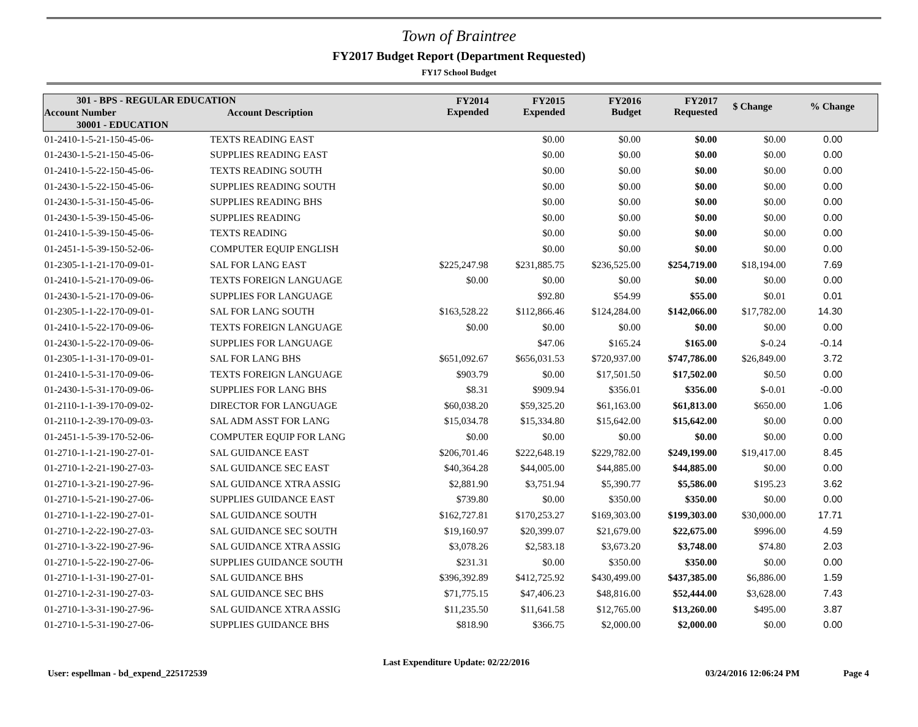Town of Braintree
FY2017 Budget Report (Department Requested)
FY17 School Budget
| 301 - BPS - REGULAR EDUCATION | | FY2014 Expended | FY2015 Expended | FY2016 Budget | FY2017 Requested | $ Change | % Change |
| --- | --- | --- | --- | --- | --- | --- | --- |
| Account Number | Account Description | | | | | | |
| 30001 - EDUCATION | | | | | | | |
| 01-2410-1-5-21-150-45-06- | TEXTS READING EAST | | $0.00 | $0.00 | $0.00 | $0.00 | 0.00 |
| 01-2430-1-5-21-150-45-06- | SUPPLIES READING EAST | | $0.00 | $0.00 | $0.00 | $0.00 | 0.00 |
| 01-2410-1-5-22-150-45-06- | TEXTS READING SOUTH | | $0.00 | $0.00 | $0.00 | $0.00 | 0.00 |
| 01-2430-1-5-22-150-45-06- | SUPPLIES READING SOUTH | | $0.00 | $0.00 | $0.00 | $0.00 | 0.00 |
| 01-2430-1-5-31-150-45-06- | SUPPLIES READING BHS | | $0.00 | $0.00 | $0.00 | $0.00 | 0.00 |
| 01-2430-1-5-39-150-45-06- | SUPPLIES READING | | $0.00 | $0.00 | $0.00 | $0.00 | 0.00 |
| 01-2410-1-5-39-150-45-06- | TEXTS READING | | $0.00 | $0.00 | $0.00 | $0.00 | 0.00 |
| 01-2451-1-5-39-150-52-06- | COMPUTER EQUIP ENGLISH | | $0.00 | $0.00 | $0.00 | $0.00 | 0.00 |
| 01-2305-1-1-21-170-09-01- | SAL FOR LANG EAST | $225,247.98 | $231,885.75 | $236,525.00 | $254,719.00 | $18,194.00 | 7.69 |
| 01-2410-1-5-21-170-09-06- | TEXTS FOREIGN LANGUAGE | $0.00 | $0.00 | $0.00 | $0.00 | $0.00 | 0.00 |
| 01-2430-1-5-21-170-09-06- | SUPPLIES FOR LANGUAGE | | $92.80 | $54.99 | $55.00 | $0.01 | 0.01 |
| 01-2305-1-1-22-170-09-01- | SAL FOR LANG SOUTH | $163,528.22 | $112,866.46 | $124,284.00 | $142,066.00 | $17,782.00 | 14.30 |
| 01-2410-1-5-22-170-09-06- | TEXTS FOREIGN LANGUAGE | $0.00 | $0.00 | $0.00 | $0.00 | $0.00 | 0.00 |
| 01-2430-1-5-22-170-09-06- | SUPPLIES FOR LANGUAGE | | $47.06 | $165.24 | $165.00 | $-0.24 | -0.14 |
| 01-2305-1-1-31-170-09-01- | SAL FOR LANG BHS | $651,092.67 | $656,031.53 | $720,937.00 | $747,786.00 | $26,849.00 | 3.72 |
| 01-2410-1-5-31-170-09-06- | TEXTS FOREIGN LANGUAGE | $903.79 | $0.00 | $17,501.50 | $17,502.00 | $0.50 | 0.00 |
| 01-2430-1-5-31-170-09-06- | SUPPLIES FOR LANG BHS | $8.31 | $909.94 | $356.01 | $356.00 | $-0.01 | -0.00 |
| 01-2110-1-1-39-170-09-02- | DIRECTOR FOR LANGUAGE | $60,038.20 | $59,325.20 | $61,163.00 | $61,813.00 | $650.00 | 1.06 |
| 01-2110-1-2-39-170-09-03- | SAL ADM ASST FOR LANG | $15,034.78 | $15,334.80 | $15,642.00 | $15,642.00 | $0.00 | 0.00 |
| 01-2451-1-5-39-170-52-06- | COMPUTER EQUIP FOR LANG | $0.00 | $0.00 | $0.00 | $0.00 | $0.00 | 0.00 |
| 01-2710-1-1-21-190-27-01- | SAL GUIDANCE EAST | $206,701.46 | $222,648.19 | $229,782.00 | $249,199.00 | $19,417.00 | 8.45 |
| 01-2710-1-2-21-190-27-03- | SAL GUIDANCE SEC EAST | $40,364.28 | $44,005.00 | $44,885.00 | $44,885.00 | $0.00 | 0.00 |
| 01-2710-1-3-21-190-27-96- | SAL GUIDANCE XTRA ASSIG | $2,881.90 | $3,751.94 | $5,390.77 | $5,586.00 | $195.23 | 3.62 |
| 01-2710-1-5-21-190-27-06- | SUPPLIES GUIDANCE EAST | $739.80 | $0.00 | $350.00 | $350.00 | $0.00 | 0.00 |
| 01-2710-1-1-22-190-27-01- | SAL GUIDANCE SOUTH | $162,727.81 | $170,253.27 | $169,303.00 | $199,303.00 | $30,000.00 | 17.71 |
| 01-2710-1-2-22-190-27-03- | SAL GUIDANCE SEC SOUTH | $19,160.97 | $20,399.07 | $21,679.00 | $22,675.00 | $996.00 | 4.59 |
| 01-2710-1-3-22-190-27-96- | SAL GUIDANCE XTRA ASSIG | $3,078.26 | $2,583.18 | $3,673.20 | $3,748.00 | $74.80 | 2.03 |
| 01-2710-1-5-22-190-27-06- | SUPPLIES GUIDANCE SOUTH | $231.31 | $0.00 | $350.00 | $350.00 | $0.00 | 0.00 |
| 01-2710-1-1-31-190-27-01- | SAL GUIDANCE BHS | $396,392.89 | $412,725.92 | $430,499.00 | $437,385.00 | $6,886.00 | 1.59 |
| 01-2710-1-2-31-190-27-03- | SAL GUIDANCE SEC BHS | $71,775.15 | $47,406.23 | $48,816.00 | $52,444.00 | $3,628.00 | 7.43 |
| 01-2710-1-3-31-190-27-96- | SAL GUIDANCE XTRA ASSIG | $11,235.50 | $11,641.58 | $12,765.00 | $13,260.00 | $495.00 | 3.87 |
| 01-2710-1-5-31-190-27-06- | SUPPLIES GUIDANCE BHS | $818.90 | $366.75 | $2,000.00 | $2,000.00 | $0.00 | 0.00 |
User: espellman - bd_expend_225172539 Last Expenditure Update: 02/22/2016 03/24/2016 12:06:24 PM Page 4